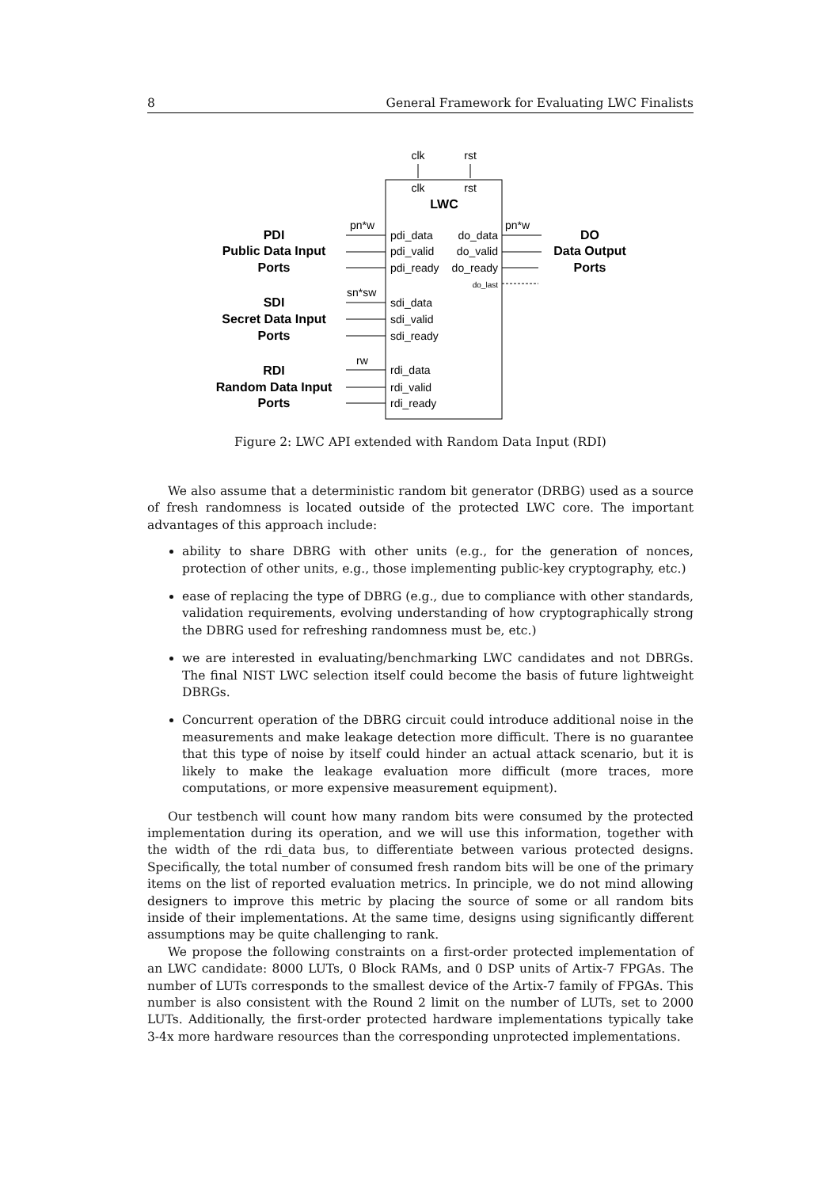8 General Framework for Evaluating LWC Finalists
clk
rst
clk
rst
LWC
PDI
Public Data Input
Ports
SDI
Secret Data Input
Ports
RDI
Random Data Input
Ports
DO
Data Output
Ports
pn*w
sn*sw
rw
pn*w
pdi_data
pdi_valid
pdi_ready
sdi_data
sdi_valid
sdi_ready
rdi_data
rdi_valid
rdi_ready
do_data
do_valid
do_ready
do_last
Figure 2: LWC API extended with Random Data Input (RDI)
We also assume that a deterministic random bit generator (DRBG) used as a source of fresh randomness is located outside of the protected LWC core. The important advantages of this approach include:
ability to share DBRG with other units (e.g., for the generation of nonces, protection of other units, e.g., those implementing public-key cryptography, etc.)
ease of replacing the type of DBRG (e.g., due to compliance with other standards, validation requirements, evolving understanding of how cryptographically strong the DBRG used for refreshing randomness must be, etc.)
we are interested in evaluating/benchmarking LWC candidates and not DBRGs. The final NIST LWC selection itself could become the basis of future lightweight DBRGs.
Concurrent operation of the DBRG circuit could introduce additional noise in the measurements and make leakage detection more difficult. There is no guarantee that this type of noise by itself could hinder an actual attack scenario, but it is likely to make the leakage evaluation more difficult (more traces, more computations, or more expensive measurement equipment).
Our testbench will count how many random bits were consumed by the protected implementation during its operation, and we will use this information, together with the width of the rdi_data bus, to differentiate between various protected designs. Specifically, the total number of consumed fresh random bits will be one of the primary items on the list of reported evaluation metrics. In principle, we do not mind allowing designers to improve this metric by placing the source of some or all random bits inside of their implementations. At the same time, designs using significantly different assumptions may be quite challenging to rank.
We propose the following constraints on a first-order protected implementation of an LWC candidate: 8000 LUTs, 0 Block RAMs, and 0 DSP units of Artix-7 FPGAs. The number of LUTs corresponds to the smallest device of the Artix-7 family of FPGAs. This number is also consistent with the Round 2 limit on the number of LUTs, set to 2000 LUTs. Additionally, the first-order protected hardware implementations typically take 3-4x more hardware resources than the corresponding unprotected implementations.